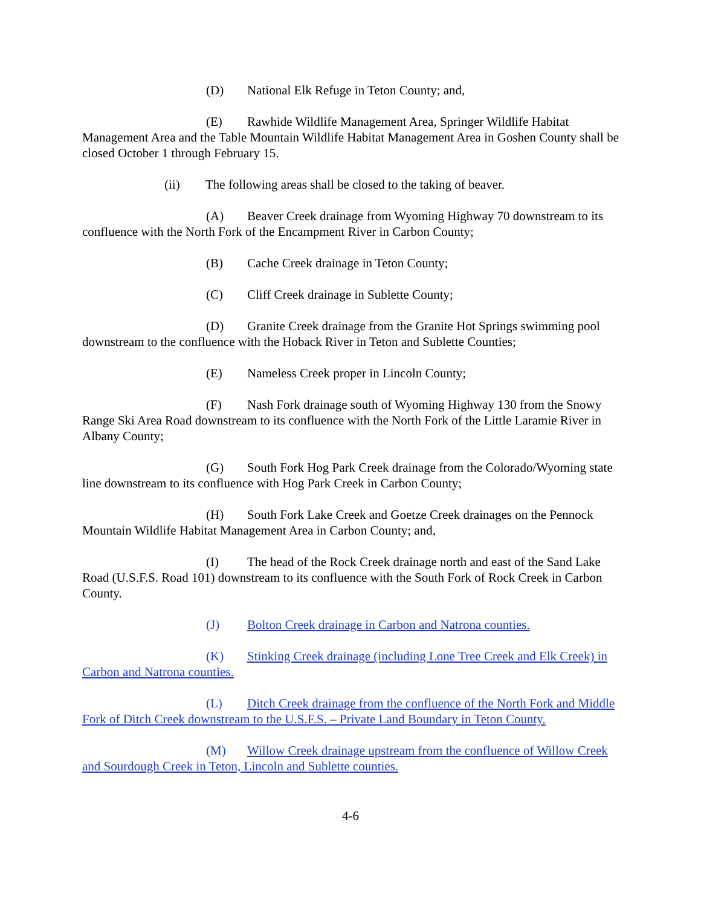(D) National Elk Refuge in Teton County; and,
(E) Rawhide Wildlife Management Area, Springer Wildlife Habitat Management Area and the Table Mountain Wildlife Habitat Management Area in Goshen County shall be closed October 1 through February 15.
(ii) The following areas shall be closed to the taking of beaver.
(A) Beaver Creek drainage from Wyoming Highway 70 downstream to its confluence with the North Fork of the Encampment River in Carbon County;
(B) Cache Creek drainage in Teton County;
(C) Cliff Creek drainage in Sublette County;
(D) Granite Creek drainage from the Granite Hot Springs swimming pool downstream to the confluence with the Hoback River in Teton and Sublette Counties;
(E) Nameless Creek proper in Lincoln County;
(F) Nash Fork drainage south of Wyoming Highway 130 from the Snowy Range Ski Area Road downstream to its confluence with the North Fork of the Little Laramie River in Albany County;
(G) South Fork Hog Park Creek drainage from the Colorado/Wyoming state line downstream to its confluence with Hog Park Creek in Carbon County;
(H) South Fork Lake Creek and Goetze Creek drainages on the Pennock Mountain Wildlife Habitat Management Area in Carbon County; and,
(I) The head of the Rock Creek drainage north and east of the Sand Lake Road (U.S.F.S. Road 101) downstream to its confluence with the South Fork of Rock Creek in Carbon County.
(J) Bolton Creek drainage in Carbon and Natrona counties.
(K) Stinking Creek drainage (including Lone Tree Creek and Elk Creek) in Carbon and Natrona counties.
(L) Ditch Creek drainage from the confluence of the North Fork and Middle Fork of Ditch Creek downstream to the U.S.F.S. – Private Land Boundary in Teton County.
(M) Willow Creek drainage upstream from the confluence of Willow Creek and Sourdough Creek in Teton, Lincoln and Sublette counties.
4-6